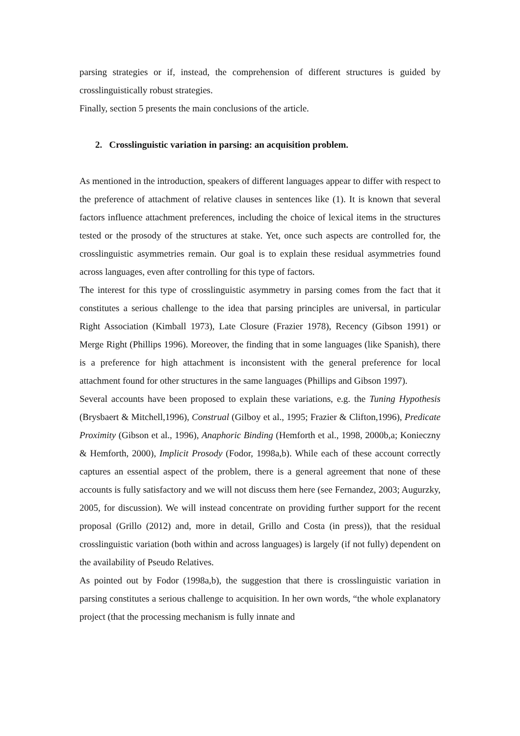parsing strategies or if, instead, the comprehension of different structures is guided by crosslinguistically robust strategies.
Finally, section 5 presents the main conclusions of the article.
2. Crosslinguistic variation in parsing: an acquisition problem.
As mentioned in the introduction, speakers of different languages appear to differ with respect to the preference of attachment of relative clauses in sentences like (1). It is known that several factors influence attachment preferences, including the choice of lexical items in the structures tested or the prosody of the structures at stake. Yet, once such aspects are controlled for, the crosslinguistic asymmetries remain. Our goal is to explain these residual asymmetries found across languages, even after controlling for this type of factors.
The interest for this type of crosslinguistic asymmetry in parsing comes from the fact that it constitutes a serious challenge to the idea that parsing principles are universal, in particular Right Association (Kimball 1973), Late Closure (Frazier 1978), Recency (Gibson 1991) or Merge Right (Phillips 1996). Moreover, the finding that in some languages (like Spanish), there is a preference for high attachment is inconsistent with the general preference for local attachment found for other structures in the same languages (Phillips and Gibson 1997).
Several accounts have been proposed to explain these variations, e.g. the Tuning Hypothesis (Brysbaert & Mitchell,1996), Construal (Gilboy et al., 1995; Frazier & Clifton,1996), Predicate Proximity (Gibson et al., 1996), Anaphoric Binding (Hemforth et al., 1998, 2000b,a; Konieczny & Hemforth, 2000), Implicit Prosody (Fodor, 1998a,b). While each of these account correctly captures an essential aspect of the problem, there is a general agreement that none of these accounts is fully satisfactory and we will not discuss them here (see Fernandez, 2003; Augurzky, 2005, for discussion). We will instead concentrate on providing further support for the recent proposal (Grillo (2012) and, more in detail, Grillo and Costa (in press)), that the residual crosslinguistic variation (both within and across languages) is largely (if not fully) dependent on the availability of Pseudo Relatives.
As pointed out by Fodor (1998a,b), the suggestion that there is crosslinguistic variation in parsing constitutes a serious challenge to acquisition. In her own words, “the whole explanatory project (that the processing mechanism is fully innate and